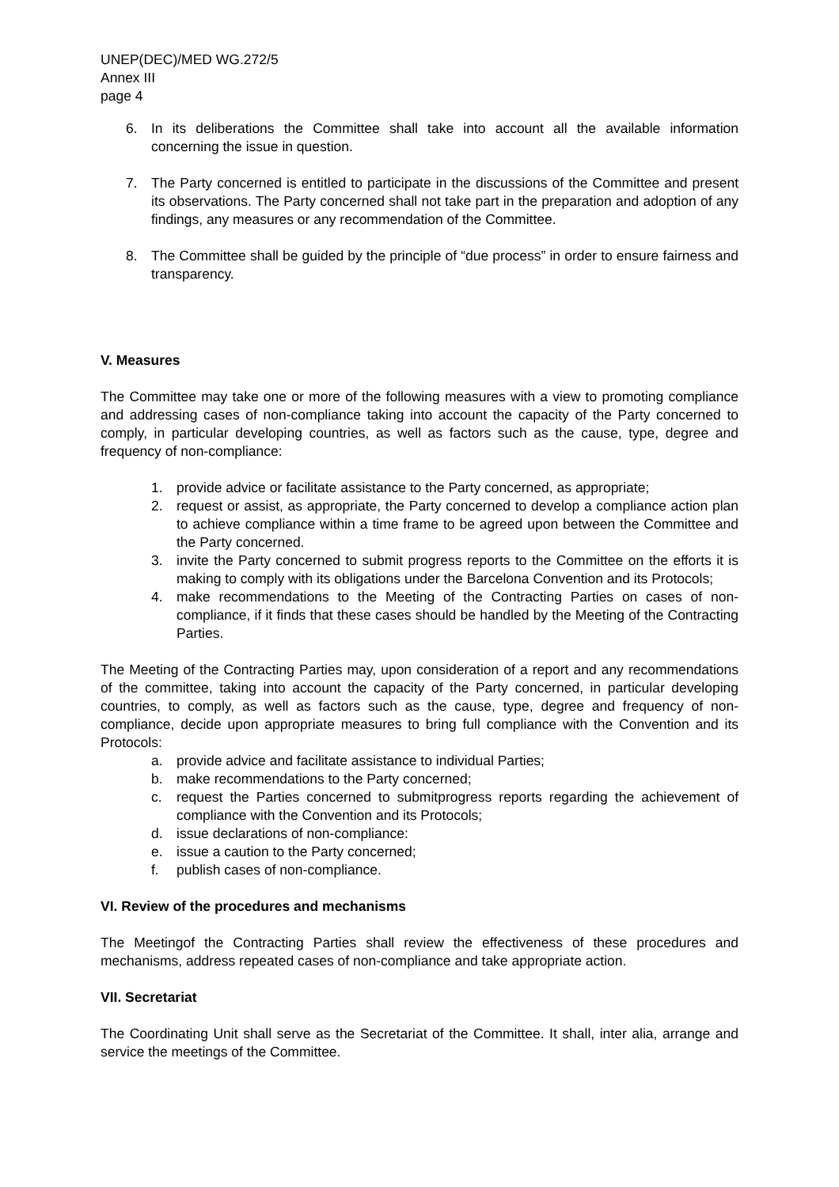UNEP(DEC)/MED WG.272/5
Annex III
page 4
6. In its deliberations the Committee shall take into account all the available information concerning the issue in question.
7. The Party concerned is entitled to participate in the discussions of the Committee and present its observations. The Party concerned shall not take part in the preparation and adoption of any findings, any measures or any recommendation of the Committee.
8. The Committee shall be guided by the principle of “due process” in order to ensure fairness and transparency.
V. Measures
The Committee may take one or more of the following measures with a view to promoting compliance and addressing cases of non-compliance taking into account the capacity of the Party concerned to comply, in particular developing countries, as well as factors such as the cause, type, degree and frequency of non-compliance:
1. provide advice or facilitate assistance to the Party concerned, as appropriate;
2. request or assist, as appropriate, the Party concerned to develop a compliance action plan to achieve compliance within a time frame to be agreed upon between the Committee and the Party concerned.
3. invite the Party concerned to submit progress reports to the Committee on the efforts it is making to comply with its obligations under the Barcelona Convention and its Protocols;
4. make recommendations to the Meeting of the Contracting Parties on cases of non-compliance, if it finds that these cases should be handled by the Meeting of the Contracting Parties.
The Meeting of the Contracting Parties may, upon consideration of a report and any recommendations of the committee, taking into account the capacity of the Party concerned, in particular developing countries, to comply, as well as factors such as the cause, type, degree and frequency of non-compliance, decide upon appropriate measures to bring full compliance with the Convention and its Protocols:
a. provide advice and facilitate assistance to individual Parties;
b. make recommendations to the Party concerned;
c. request the Parties concerned to submitprogress reports regarding the achievement of compliance with the Convention and its Protocols;
d. issue declarations of non-compliance:
e. issue a caution to the Party concerned;
f. publish cases of non-compliance.
VI. Review of the procedures and mechanisms
The Meetingof the Contracting Parties shall review the effectiveness of these procedures and mechanisms, address repeated cases of non-compliance and take appropriate action.
VII. Secretariat
The Coordinating Unit shall serve as the Secretariat of the Committee. It shall, inter alia, arrange and service the meetings of the Committee.